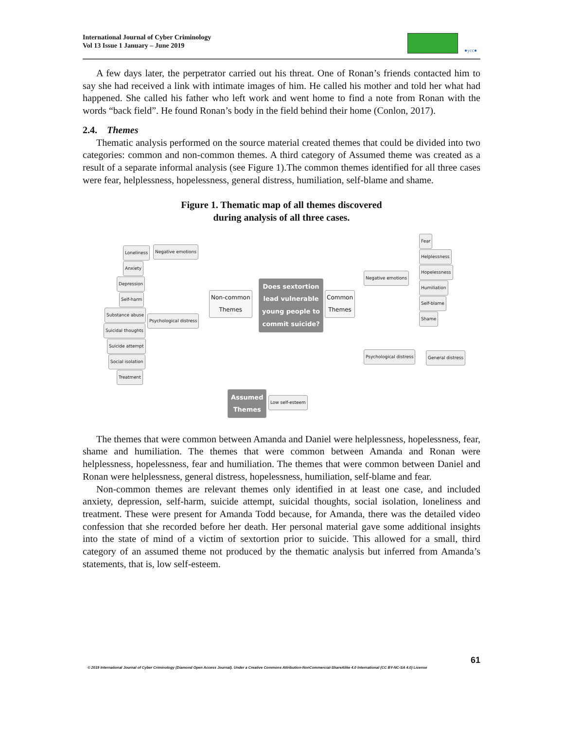International Journal of Cyber Criminology
Vol 13 Issue 1 January – June 2019
●ycc●
A few days later, the perpetrator carried out his threat. One of Ronan’s friends contacted him to say she had received a link with intimate images of him. He called his mother and told her what had happened. She called his father who left work and went home to find a note from Ronan with the words “back field”. He found Ronan’s body in the field behind their home (Conlon, 2017).
2.4. Themes
Thematic analysis performed on the source material created themes that could be divided into two categories: common and non-common themes. A third category of Assumed theme was created as a result of a separate informal analysis (see Figure 1).The common themes identified for all three cases were fear, helplessness, hopelessness, general distress, humiliation, self-blame and shame.
Figure 1. Thematic map of all themes discovered
during analysis of all three cases.
Loneliness Negative emotions
Anxiety
Depression
Self-harm
Substance abuse
Psychological distress
Suicidal thoughts
Suicide attempt
Social isolation
Treatment
Non-common
Themes
Does sextortion
lead vulnerable
young people to
commit suicide?
Common
Themes
Negative emotions
Fear
Helplessness
Hopelessness
Humiliation
Self-blame
Shame
Psychological distress General distress
Assumed
Themes
Low self-esteem
The themes that were common between Amanda and Daniel were helplessness, hopelessness, fear, shame and humiliation. The themes that were common between Amanda and Ronan were helplessness, hopelessness, fear and humiliation. The themes that were common between Daniel and Ronan were helplessness, general distress, hopelessness, humiliation, self-blame and fear.
Non-common themes are relevant themes only identified in at least one case, and included anxiety, depression, self-harm, suicide attempt, suicidal thoughts, social isolation, loneliness and treatment. These were present for Amanda Todd because, for Amanda, there was the detailed video confession that she recorded before her death. Her personal material gave some additional insights into the state of mind of a victim of sextortion prior to suicide. This allowed for a small, third category of an assumed theme not produced by the thematic analysis but inferred from Amanda’s statements, that is, low self-esteem.
61
© 2019 International Journal of Cyber Criminology (Diamond Open Access Journal). Under a Creative Commons Attribution-NonCommercial-ShareAlike 4.0 International (CC BY-NC-SA 4.0) License